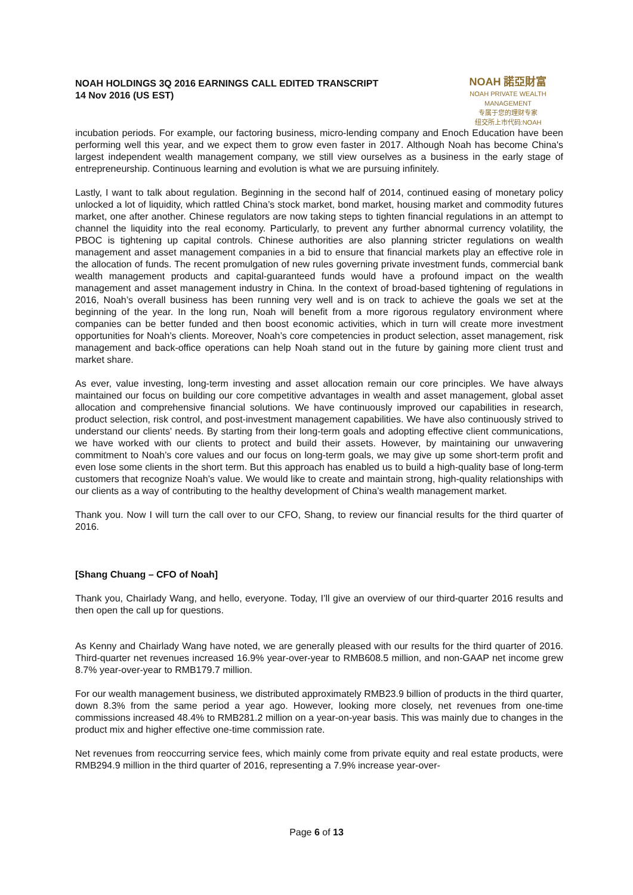NOAH HOLDINGS 3Q 2016 EARNINGS CALL EDITED TRANSCRIPT
14 Nov 2016 (US EST)
NOAH 諾亞財富
NOAH PRIVATE WEALTH MANAGEMENT
专属于您的理财专家
纽交所上市代码:NOAH
incubation periods. For example, our factoring business, micro-lending company and Enoch Education have been performing well this year, and we expect them to grow even faster in 2017. Although Noah has become China's largest independent wealth management company, we still view ourselves as a business in the early stage of entrepreneurship. Continuous learning and evolution is what we are pursuing infinitely.
Lastly, I want to talk about regulation. Beginning in the second half of 2014, continued easing of monetary policy unlocked a lot of liquidity, which rattled China’s stock market, bond market, housing market and commodity futures market, one after another. Chinese regulators are now taking steps to tighten financial regulations in an attempt to channel the liquidity into the real economy. Particularly, to prevent any further abnormal currency volatility, the PBOC is tightening up capital controls. Chinese authorities are also planning stricter regulations on wealth management and asset management companies in a bid to ensure that financial markets play an effective role in the allocation of funds. The recent promulgation of new rules governing private investment funds, commercial bank wealth management products and capital-guaranteed funds would have a profound impact on the wealth management and asset management industry in China. In the context of broad-based tightening of regulations in 2016, Noah’s overall business has been running very well and is on track to achieve the goals we set at the beginning of the year. In the long run, Noah will benefit from a more rigorous regulatory environment where companies can be better funded and then boost economic activities, which in turn will create more investment opportunities for Noah’s clients. Moreover, Noah’s core competencies in product selection, asset management, risk management and back-office operations can help Noah stand out in the future by gaining more client trust and market share.
As ever, value investing, long-term investing and asset allocation remain our core principles. We have always maintained our focus on building our core competitive advantages in wealth and asset management, global asset allocation and comprehensive financial solutions. We have continuously improved our capabilities in research, product selection, risk control, and post-investment management capabilities. We have also continuously strived to understand our clients' needs. By starting from their long-term goals and adopting effective client communications, we have worked with our clients to protect and build their assets. However, by maintaining our unwavering commitment to Noah’s core values and our focus on long-term goals, we may give up some short-term profit and even lose some clients in the short term. But this approach has enabled us to build a high-quality base of long-term customers that recognize Noah’s value. We would like to create and maintain strong, high-quality relationships with our clients as a way of contributing to the healthy development of China’s wealth management market.
Thank you. Now I will turn the call over to our CFO, Shang, to review our financial results for the third quarter of 2016.
[Shang Chuang – CFO of Noah]
Thank you, Chairlady Wang, and hello, everyone. Today, I’ll give an overview of our third-quarter 2016 results and then open the call up for questions.
As Kenny and Chairlady Wang have noted, we are generally pleased with our results for the third quarter of 2016. Third-quarter net revenues increased 16.9% year-over-year to RMB608.5 million, and non-GAAP net income grew 8.7% year-over-year to RMB179.7 million.
For our wealth management business, we distributed approximately RMB23.9 billion of products in the third quarter, down 8.3% from the same period a year ago. However, looking more closely, net revenues from one-time commissions increased 48.4% to RMB281.2 million on a year-on-year basis. This was mainly due to changes in the product mix and higher effective one-time commission rate.
Net revenues from reoccurring service fees, which mainly come from private equity and real estate products, were RMB294.9 million in the third quarter of 2016, representing a 7.9% increase year-over-
Page 6 of 13